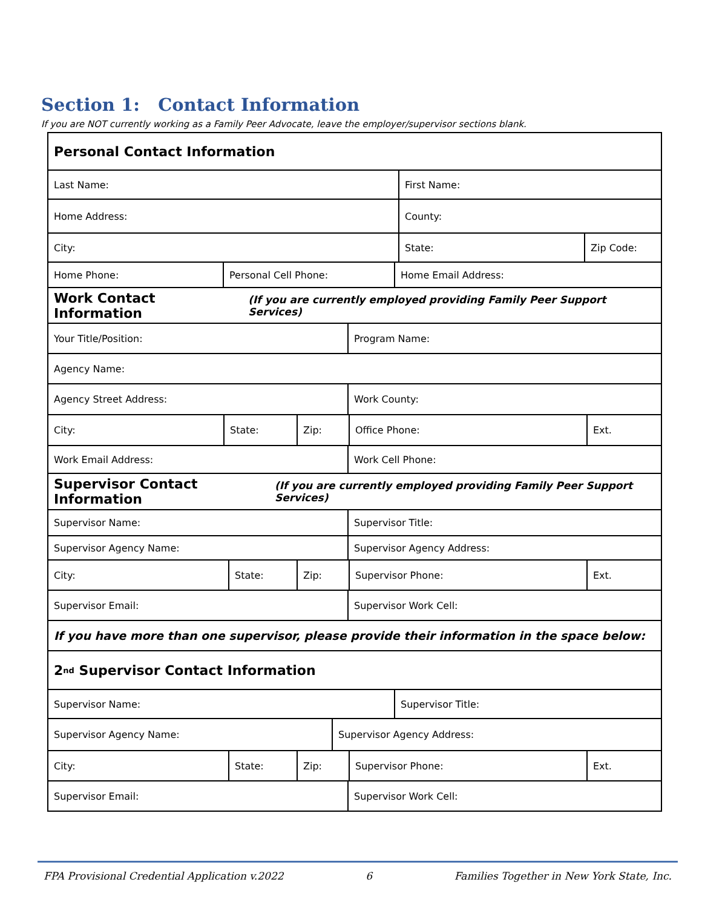Section 1: Contact Information
If you are NOT currently working as a Family Peer Advocate, leave the employer/supervisor sections blank.
Personal Contact Information
Last Name: First Name:
Home Address: County:
City: State: Zip Code:
Home Phone: Personal Cell Phone: Home Email Address:
Work Contact Information (If you are currently employed providing Family Peer Support Services)
Your Title/Position: Program Name:
Agency Name:
Agency Street Address: Work County:
City: State: Zip: Office Phone: Ext.
Work Email Address: Work Cell Phone:
Supervisor Contact Information (If you are currently employed providing Family Peer Support Services)
Supervisor Name: Supervisor Title:
Supervisor Agency Name: Supervisor Agency Address:
City: State: Zip: Supervisor Phone: Ext.
Supervisor Email: Supervisor Work Cell:
If you have more than one supervisor, please provide their information in the space below:
2<sup>nd</sup> Supervisor Contact Information
Supervisor Name: Supervisor Title:
Supervisor Agency Name: Supervisor Agency Address:
City: State: Zip: Supervisor Phone: Ext.
Supervisor Email: Supervisor Work Cell:
FPA Provisional Credential Application v.2022 6 Families Together in New York State, Inc.